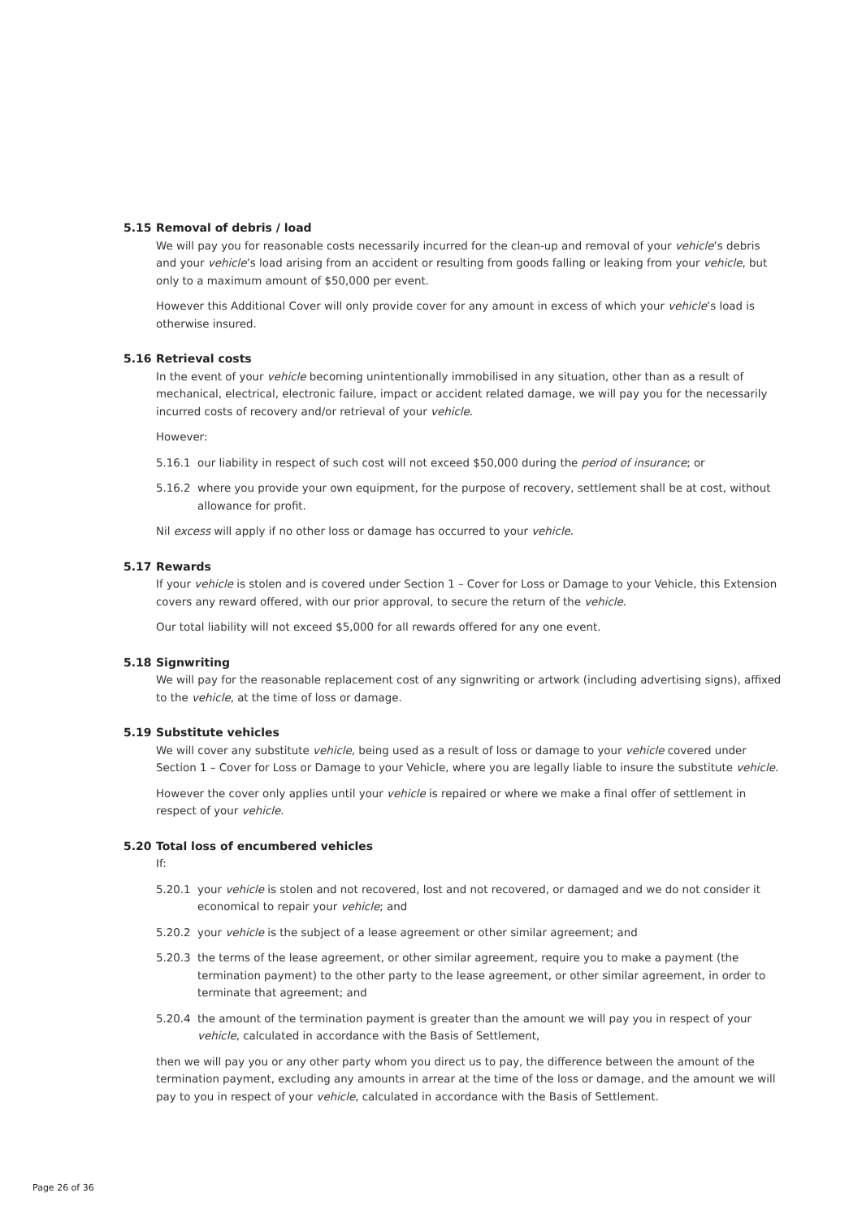5.15 Removal of debris / load
We will pay you for reasonable costs necessarily incurred for the clean-up and removal of your vehicle’s debris and your vehicle’s load arising from an accident or resulting from goods falling or leaking from your vehicle, but only to a maximum amount of $50,000 per event.
However this Additional Cover will only provide cover for any amount in excess of which your vehicle’s load is otherwise insured.
5.16 Retrieval costs
In the event of your vehicle becoming unintentionally immobilised in any situation, other than as a result of mechanical, electrical, electronic failure, impact or accident related damage, we will pay you for the necessarily incurred costs of recovery and/or retrieval of your vehicle.
However:
5.16.1 our liability in respect of such cost will not exceed $50,000 during the period of insurance; or
5.16.2 where you provide your own equipment, for the purpose of recovery, settlement shall be at cost, without allowance for profit.
Nil excess will apply if no other loss or damage has occurred to your vehicle.
5.17 Rewards
If your vehicle is stolen and is covered under Section 1 – Cover for Loss or Damage to your Vehicle, this Extension covers any reward offered, with our prior approval, to secure the return of the vehicle.
Our total liability will not exceed $5,000 for all rewards offered for any one event.
5.18 Signwriting
We will pay for the reasonable replacement cost of any signwriting or artwork (including advertising signs), affixed to the vehicle, at the time of loss or damage.
5.19 Substitute vehicles
We will cover any substitute vehicle, being used as a result of loss or damage to your vehicle covered under Section 1 – Cover for Loss or Damage to your Vehicle, where you are legally liable to insure the substitute vehicle.
However the cover only applies until your vehicle is repaired or where we make a final offer of settlement in respect of your vehicle.
5.20 Total loss of encumbered vehicles
If:
5.20.1 your vehicle is stolen and not recovered, lost and not recovered, or damaged and we do not consider it economical to repair your vehicle; and
5.20.2 your vehicle is the subject of a lease agreement or other similar agreement; and
5.20.3 the terms of the lease agreement, or other similar agreement, require you to make a payment (the termination payment) to the other party to the lease agreement, or other similar agreement, in order to terminate that agreement; and
5.20.4 the amount of the termination payment is greater than the amount we will pay you in respect of your vehicle, calculated in accordance with the Basis of Settlement,
then we will pay you or any other party whom you direct us to pay, the difference between the amount of the termination payment, excluding any amounts in arrear at the time of the loss or damage, and the amount we will pay to you in respect of your vehicle, calculated in accordance with the Basis of Settlement.
Page 26 of 36